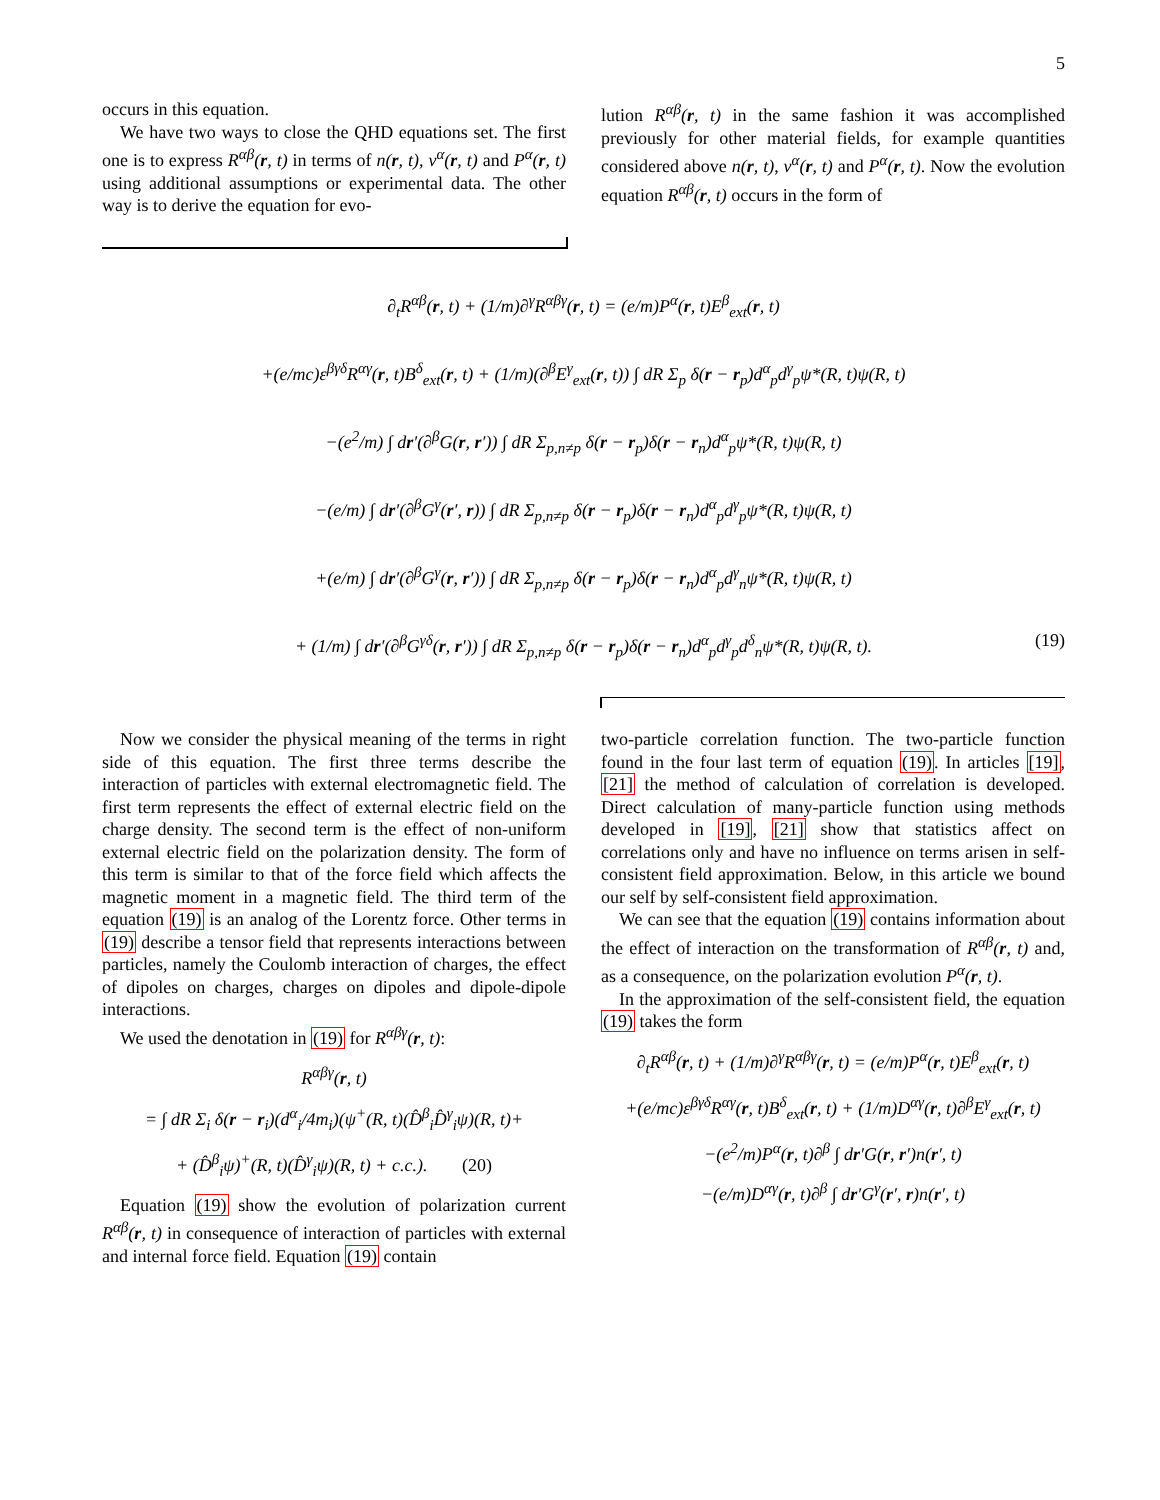5
occurs in this equation.
We have two ways to close the QHD equations set. The first one is to express R<sup>αβ</sup>(r, t) in terms of n(r, t), v<sup>α</sup>(r, t) and P<sup>α</sup>(r, t) using additional assumptions or experimental data. The other way is to derive the equation for evo-
lution R<sup>αβ</sup>(r, t) in the same fashion it was accomplished previously for other material fields, for example quantities considered above n(r, t), v<sup>α</sup>(r, t) and P<sup>α</sup>(r, t). Now the evolution equation R<sup>αβ</sup>(r, t) occurs in the form of
∂<sub>t</sub>R<sup>αβ</sup>(r, t) + (1/m)∂<sup>γ</sup>R<sup>αβγ</sup>(r, t) = (e/m)P<sup>α</sup>(r, t)E<sup>β</sup><sub>ext</sub>(r, t)
+(e/mc)ε<sup>βγδ</sup>R<sup>αγ</sup>(r, t)B<sup>δ</sup><sub>ext</sub>(r, t) + (1/m)(∂<sup>β</sup>E<sup>γ</sup><sub>ext</sub>(r, t)) ∫ dR Σ<sub>p</sub> δ(r − r<sub>p</sub>)d<sup>α</sup><sub>p</sub>d<sup>γ</sup><sub>p</sub>ψ*(R, t)ψ(R, t)
−(e<sup>2</sup>/m) ∫ dr′(∂<sup>β</sup>G(r, r′)) ∫ dR Σ<sub>p,n≠p</sub> δ(r − r<sub>p</sub>)δ(r − r<sub>n</sub>)d<sup>α</sup><sub>p</sub>ψ*(R, t)ψ(R, t)
−(e/m) ∫ dr′(∂<sup>β</sup>G<sup>γ</sup>(r′, r)) ∫ dR Σ<sub>p,n≠p</sub> δ(r − r<sub>p</sub>)δ(r − r<sub>n</sub>)d<sup>α</sup><sub>p</sub>d<sup>γ</sup><sub>p</sub>ψ*(R, t)ψ(R, t)
+(e/m) ∫ dr′(∂<sup>β</sup>G<sup>γ</sup>(r, r′)) ∫ dR Σ<sub>p,n≠p</sub> δ(r − r<sub>p</sub>)δ(r − r<sub>n</sub>)d<sup>α</sup><sub>p</sub>d<sup>γ</sup><sub>n</sub>ψ*(R, t)ψ(R, t)
+ (1/m) ∫ dr′(∂<sup>β</sup>G<sup>γδ</sup>(r, r′)) ∫ dR Σ<sub>p,n≠p</sub> δ(r − r<sub>p</sub>)δ(r − r<sub>n</sub>)d<sup>α</sup><sub>p</sub>d<sup>γ</sup><sub>p</sub>d<sup>δ</sup><sub>n</sub>ψ*(R, t)ψ(R, t). (19)
Now we consider the physical meaning of the terms in right side of this equation. The first three terms describe the interaction of particles with external electromagnetic field. The first term represents the effect of external electric field on the charge density. The second term is the effect of non-uniform external electric field on the polarization density. The form of this term is similar to that of the force field which affects the magnetic moment in a magnetic field. The third term of the equation (19) is an analog of the Lorentz force. Other terms in (19) describe a tensor field that represents interactions between particles, namely the Coulomb interaction of charges, the effect of dipoles on charges, charges on dipoles and dipole-dipole interactions.
We used the denotation in (19) for R<sup>αβγ</sup>(r, t):
R<sup>αβγ</sup>(r, t)
= ∫ dR Σ<sub>i</sub> δ(r − r<sub>i</sub>)(d<sup>α</sup><sub>i</sub>/4m<sub>i</sub>)(ψ<sup>+</sup>(R, t)(D̂<sup>β</sup><sub>i</sub>D̂<sup>γ</sup><sub>i</sub>ψ)(R, t)+
+ (D̂<sup>β</sup><sub>i</sub>ψ)<sup>+</sup>(R, t)(D̂<sup>γ</sup><sub>i</sub>ψ)(R, t) + c.c.). (20)
Equation (19) show the evolution of polarization current R<sup>αβ</sup>(r, t) in consequence of interaction of particles with external and internal force field. Equation (19) contain
two-particle correlation function. The two-particle function found in the four last term of equation (19). In articles [19], [21] the method of calculation of correlation is developed. Direct calculation of many-particle function using methods developed in [19], [21] show that statistics affect on correlations only and have no influence on terms arisen in self-consistent field approximation. Below, in this article we bound our self by self-consistent field approximation.
We can see that the equation (19) contains information about the effect of interaction on the transformation of R<sup>αβ</sup>(r, t) and, as a consequence, on the polarization evolution P<sup>α</sup>(r, t).
In the approximation of the self-consistent field, the equation (19) takes the form
∂<sub>t</sub>R<sup>αβ</sup>(r, t) + (1/m)∂<sup>γ</sup>R<sup>αβγ</sup>(r, t) = (e/m)P<sup>α</sup>(r, t)E<sup>β</sup><sub>ext</sub>(r, t)
+(e/mc)ε<sup>βγδ</sup>R<sup>αγ</sup>(r, t)B<sup>δ</sup><sub>ext</sub>(r, t) + (1/m)D<sup>αγ</sup>(r, t)∂<sup>β</sup>E<sup>γ</sup><sub>ext</sub>(r, t)
−(e<sup>2</sup>/m)P<sup>α</sup>(r, t)∂<sup>β</sup> ∫ dr′G(r, r′)n(r′, t)
−(e/m)D<sup>αγ</sup>(r, t)∂<sup>β</sup> ∫ dr′G<sup>γ</sup>(r′, r)n(r′, t)